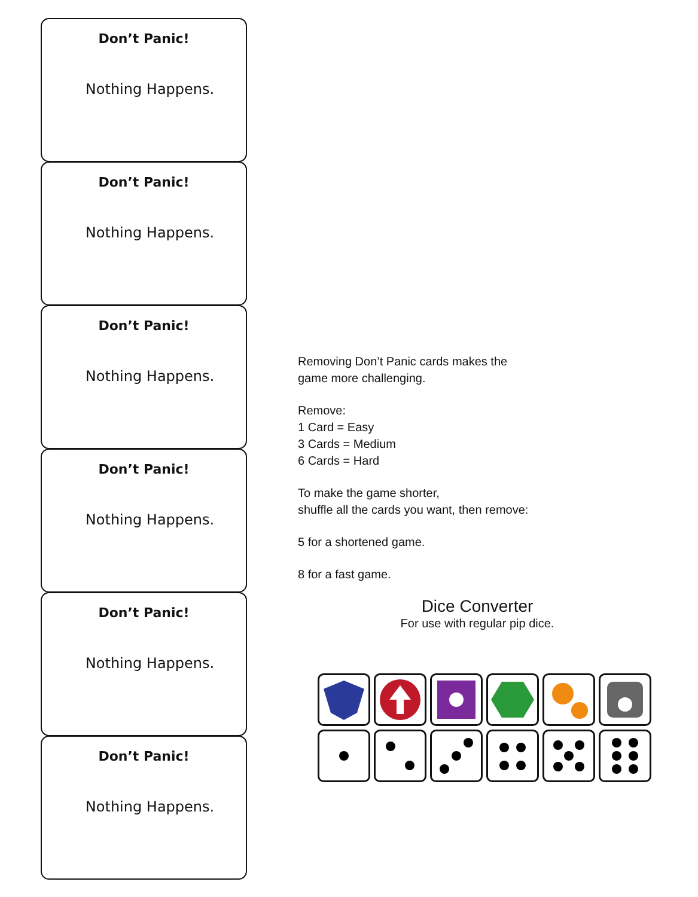Don’t Panic!
Nothing Happens.
Don’t Panic!
Nothing Happens.
Don’t Panic!
Nothing Happens.
Don’t Panic!
Nothing Happens.
Don’t Panic!
Nothing Happens.
Don’t Panic!
Nothing Happens.
Removing Don’t Panic cards makes the
game more challenging.
Remove:
1 Card = Easy
3 Cards = Medium
6 Cards = Hard
To make the game shorter,
shuffle all the cards you want, then remove:
5 for a shortened game.
8 for a fast game.
Dice Converter
For use with regular pip dice.